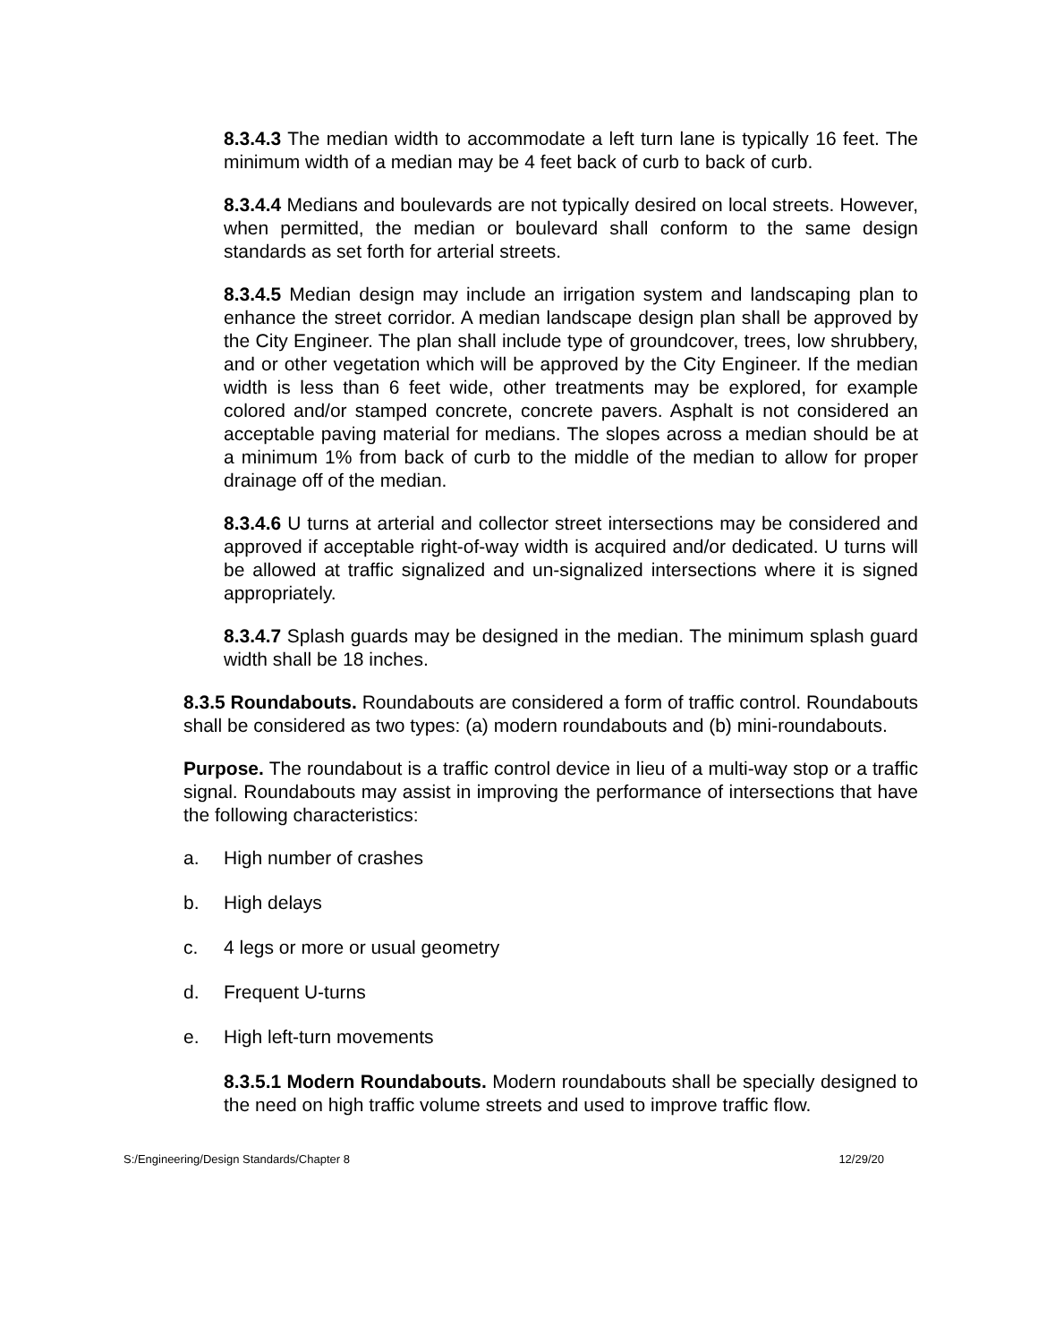8.3.4.3 The median width to accommodate a left turn lane is typically 16 feet. The minimum width of a median may be 4 feet back of curb to back of curb.
8.3.4.4 Medians and boulevards are not typically desired on local streets. However, when permitted, the median or boulevard shall conform to the same design standards as set forth for arterial streets.
8.3.4.5 Median design may include an irrigation system and landscaping plan to enhance the street corridor. A median landscape design plan shall be approved by the City Engineer. The plan shall include type of groundcover, trees, low shrubbery, and or other vegetation which will be approved by the City Engineer. If the median width is less than 6 feet wide, other treatments may be explored, for example colored and/or stamped concrete, concrete pavers. Asphalt is not considered an acceptable paving material for medians. The slopes across a median should be at a minimum 1% from back of curb to the middle of the median to allow for proper drainage off of the median.
8.3.4.6 U turns at arterial and collector street intersections may be considered and approved if acceptable right-of-way width is acquired and/or dedicated. U turns will be allowed at traffic signalized and un-signalized intersections where it is signed appropriately.
8.3.4.7 Splash guards may be designed in the median. The minimum splash guard width shall be 18 inches.
8.3.5 Roundabouts. Roundabouts are considered a form of traffic control. Roundabouts shall be considered as two types: (a) modern roundabouts and (b) mini-roundabouts.
Purpose. The roundabout is a traffic control device in lieu of a multi-way stop or a traffic signal. Roundabouts may assist in improving the performance of intersections that have the following characteristics:
a. High number of crashes
b. High delays
c. 4 legs or more or usual geometry
d. Frequent U-turns
e. High left-turn movements
8.3.5.1 Modern Roundabouts. Modern roundabouts shall be specially designed to the need on high traffic volume streets and used to improve traffic flow.
S:/Engineering/Design Standards/Chapter 8 12/29/20